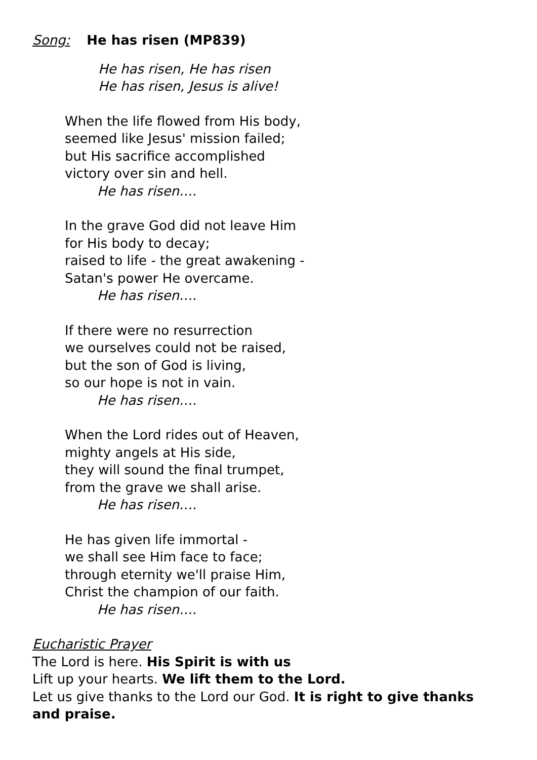Song: He has risen (MP839)
He has risen, He has risen
He has risen, Jesus is alive!
When the life flowed from His body,
seemed like Jesus' mission failed;
but His sacrifice accomplished
victory over sin and hell.
He has risen….
In the grave God did not leave Him
for His body to decay;
raised to life - the great awakening -
Satan's power He overcame.
He has risen….
If there were no resurrection
we ourselves could not be raised,
but the son of God is living,
so our hope is not in vain.
He has risen….
When the Lord rides out of Heaven,
mighty angels at His side,
they will sound the final trumpet,
from the grave we shall arise.
He has risen….
He has given life immortal -
we shall see Him face to face;
through eternity we'll praise Him,
Christ the champion of our faith.
He has risen….
Eucharistic Prayer
The Lord is here. His Spirit is with us
Lift up your hearts. We lift them to the Lord.
Let us give thanks to the Lord our God. It is right to give thanks and praise.